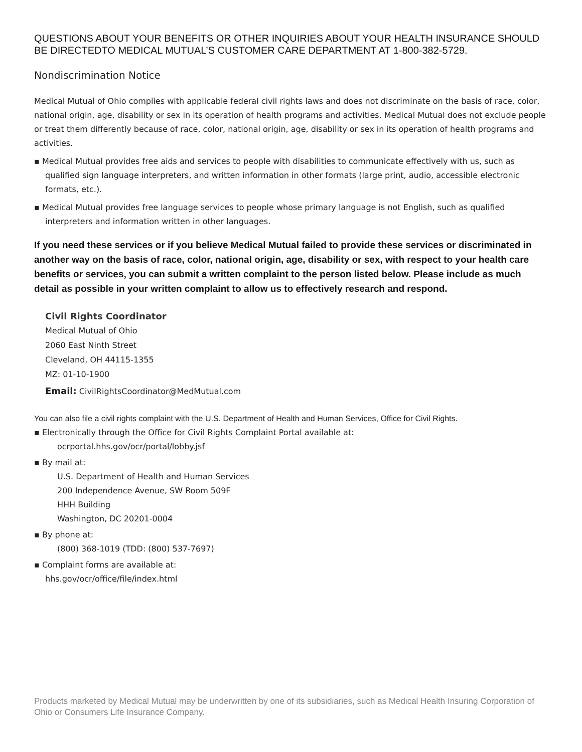QUESTIONS ABOUT YOUR BENEFITS OR OTHER INQUIRIES ABOUT YOUR HEALTH INSURANCE SHOULD BE DIRECTEDTO MEDICAL MUTUAL’S CUSTOMER CARE DEPARTMENT AT 1-800-382-5729.
Nondiscrimination Notice
Medical Mutual of Ohio complies with applicable federal civil rights laws and does not discriminate on the basis of race, color, national origin, age, disability or sex in its operation of health programs and activities. Medical Mutual does not exclude people or treat them differently because of race, color, national origin, age, disability or sex in its operation of health programs and activities.
▪ Medical Mutual provides free aids and services to people with disabilities to communicate effectively with us, such as qualified sign language interpreters, and written information in other formats (large print, audio, accessible electronic formats, etc.).
▪ Medical Mutual provides free language services to people whose primary language is not English, such as qualified interpreters and information written in other languages.
If you need these services or if you believe Medical Mutual failed to provide these services or discriminated in another way on the basis of race, color, national origin, age, disability or sex, with respect to your health care benefits or services, you can submit a written complaint to the person listed below. Please include as much detail as possible in your written complaint to allow us to effectively research and respond.
Civil Rights Coordinator
Medical Mutual of Ohio
2060 East Ninth Street
Cleveland, OH 44115-1355
MZ: 01-10-1900
Email: CivilRightsCoordinator@MedMutual.com
You can also file a civil rights complaint with the U.S. Department of Health and Human Services, Office for Civil Rights.
▪ Electronically through the Office for Civil Rights Complaint Portal available at:
ocrportal.hhs.gov/ocr/portal/lobby.jsf
▪ By mail at:
U.S. Department of Health and Human Services
200 Independence Avenue, SW Room 509F
HHH Building
Washington, DC 20201-0004
▪ By phone at:
(800) 368-1019 (TDD: (800) 537-7697)
▪ Complaint forms are available at:
hhs.gov/ocr/office/file/index.html
Products marketed by Medical Mutual may be underwritten by one of its subsidiaries, such as Medical Health Insuring Corporation of Ohio or Consumers Life Insurance Company.